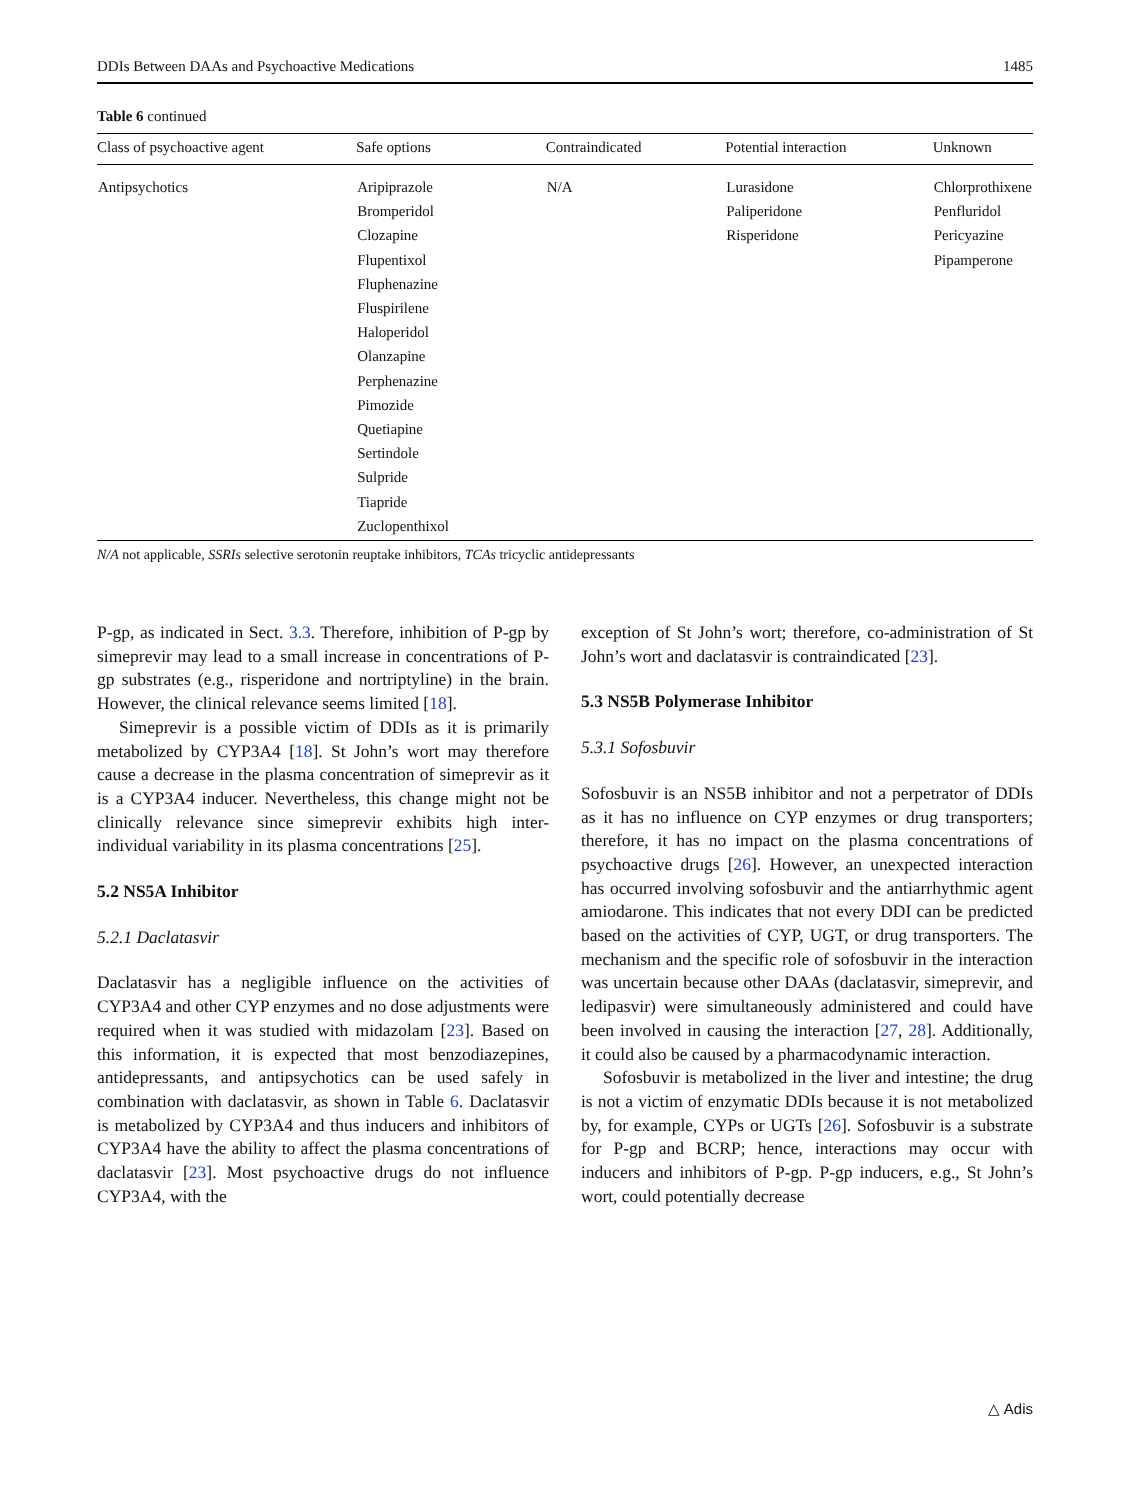DDIs Between DAAs and Psychoactive Medications 1485
Table 6 continued
| Class of psychoactive agent | Safe options | Contraindicated | Potential interaction | Unknown |
| --- | --- | --- | --- | --- |
| Antipsychotics | Aripiprazole Bromperidol Clozapine Flupentixol Fluphenazine Fluspirilene Haloperidol Olanzapine Perphenazine Pimozide Quetiapine Sertindole Sulpride Tiapride Zuclopenthixol | N/A | Lurasidone Paliperidone Risperidone | Chlorprothixene Penfluridol Pericyazine Pipamperone |
N/A not applicable, SSRIs selective serotonin reuptake inhibitors, TCAs tricyclic antidepressants
P-gp, as indicated in Sect. 3.3. Therefore, inhibition of P-gp by simeprevir may lead to a small increase in concentrations of P-gp substrates (e.g., risperidone and nortriptyline) in the brain. However, the clinical relevance seems limited [18].
Simeprevir is a possible victim of DDIs as it is primarily metabolized by CYP3A4 [18]. St John’s wort may therefore cause a decrease in the plasma concentration of simeprevir as it is a CYP3A4 inducer. Nevertheless, this change might not be clinically relevance since simeprevir exhibits high inter-individual variability in its plasma concentrations [25].
5.2 NS5A Inhibitor
5.2.1 Daclatasvir
Daclatasvir has a negligible influence on the activities of CYP3A4 and other CYP enzymes and no dose adjustments were required when it was studied with midazolam [23]. Based on this information, it is expected that most benzodiazepines, antidepressants, and antipsychotics can be used safely in combination with daclatasvir, as shown in Table 6. Daclatasvir is metabolized by CYP3A4 and thus inducers and inhibitors of CYP3A4 have the ability to affect the plasma concentrations of daclatasvir [23]. Most psychoactive drugs do not influence CYP3A4, with the
exception of St John’s wort; therefore, co-administration of St John’s wort and daclatasvir is contraindicated [23].
5.3 NS5B Polymerase Inhibitor
5.3.1 Sofosbuvir
Sofosbuvir is an NS5B inhibitor and not a perpetrator of DDIs as it has no influence on CYP enzymes or drug transporters; therefore, it has no impact on the plasma concentrations of psychoactive drugs [26]. However, an unexpected interaction has occurred involving sofosbuvir and the antiarrhythmic agent amiodarone. This indicates that not every DDI can be predicted based on the activities of CYP, UGT, or drug transporters. The mechanism and the specific role of sofosbuvir in the interaction was uncertain because other DAAs (daclatasvir, simeprevir, and ledipasvir) were simultaneously administered and could have been involved in causing the interaction [27, 28]. Additionally, it could also be caused by a pharmacodynamic interaction.
Sofosbuvir is metabolized in the liver and intestine; the drug is not a victim of enzymatic DDIs because it is not metabolized by, for example, CYPs or UGTs [26]. Sofosbuvir is a substrate for P-gp and BCRP; hence, interactions may occur with inducers and inhibitors of P-gp. P-gp inducers, e.g., St John’s wort, could potentially decrease
△ Adis